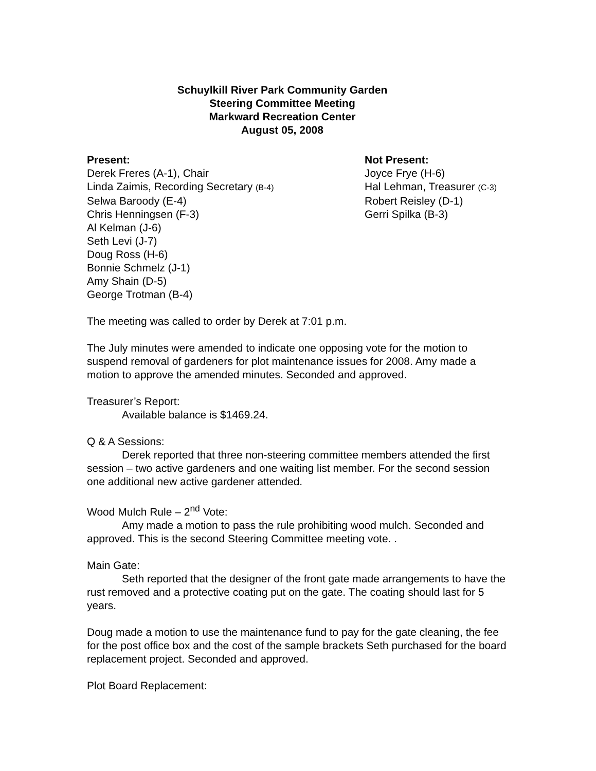Schuylkill River Park Community Garden
Steering Committee Meeting
Markward Recreation Center
August 05, 2008
Present:
Derek Freres (A-1), Chair
Linda Zaimis, Recording Secretary (B-4)
Selwa Baroody (E-4)
Chris Henningsen (F-3)
Al Kelman (J-6)
Seth Levi (J-7)
Doug Ross (H-6)
Bonnie Schmelz (J-1)
Amy Shain (D-5)
George Trotman (B-4)
Not Present:
Joyce Frye (H-6)
Hal Lehman, Treasurer (C-3)
Robert Reisley (D-1)
Gerri Spilka (B-3)
The meeting was called to order by Derek at 7:01 p.m.
The July minutes were amended to indicate one opposing vote for the motion to suspend removal of gardeners for plot maintenance issues for 2008. Amy made a motion to approve the amended minutes. Seconded and approved.
Treasurer’s Report:
Available balance is $1469.24.
Q & A Sessions:
Derek reported that three non-steering committee members attended the first session – two active gardeners and one waiting list member. For the second session one additional new active gardener attended.
Wood Mulch Rule – 2<sup>nd</sup> Vote:
Amy made a motion to pass the rule prohibiting wood mulch. Seconded and approved. This is the second Steering Committee meeting vote. .
Main Gate:
Seth reported that the designer of the front gate made arrangements to have the rust removed and a protective coating put on the gate. The coating should last for 5 years.
Doug made a motion to use the maintenance fund to pay for the gate cleaning, the fee for the post office box and the cost of the sample brackets Seth purchased for the board replacement project. Seconded and approved.
Plot Board Replacement: